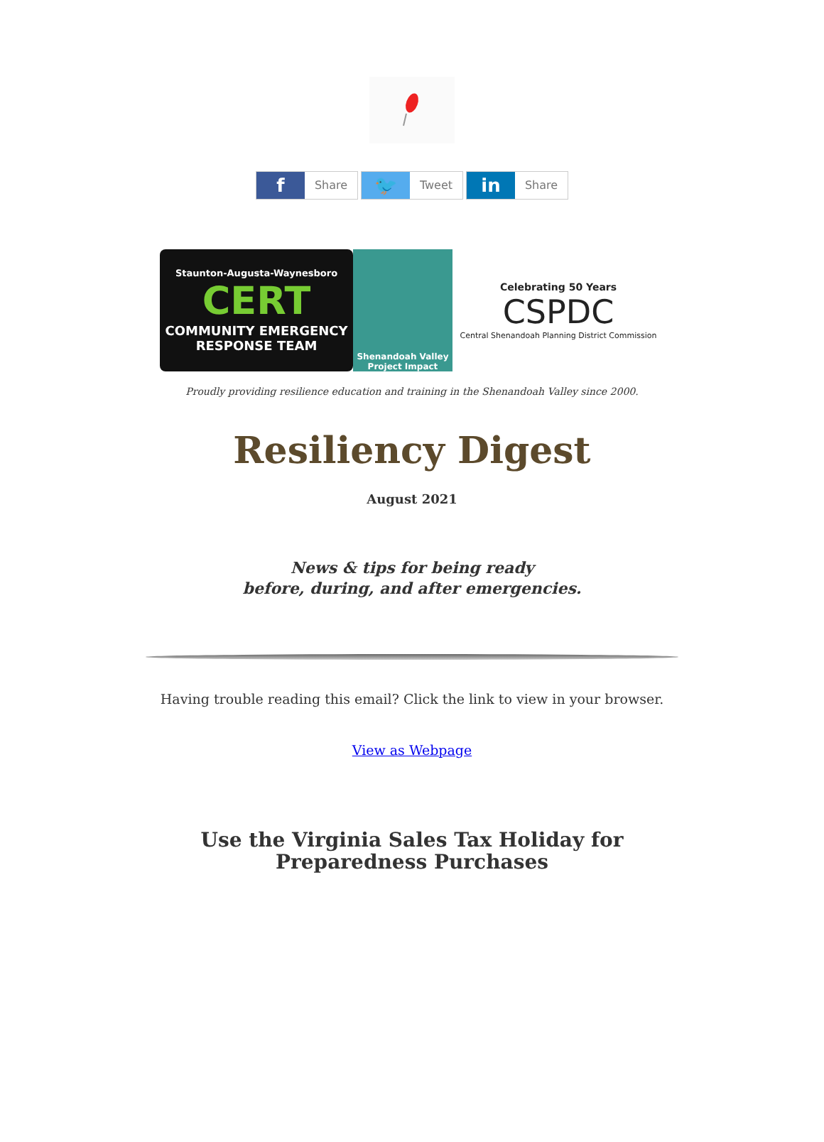f Share
🐦 Tweet
in Share
Staunton-Augusta-Waynesboro
CERT
COMMUNITY EMERGENCY
RESPONSE TEAM
Shenandoah Valley
Project Impact
Celebrating 50 Years
CSPDC
Central Shenandoah Planning District Commission
Proudly providing resilience education and training in the Shenandoah Valley since 2000.
Resiliency Digest
August 2021
News & tips for being ready
before, during, and after emergencies.
Having trouble reading this email? Click the link to view in your browser.
View as Webpage
Use the Virginia Sales Tax Holiday for
Preparedness Purchases